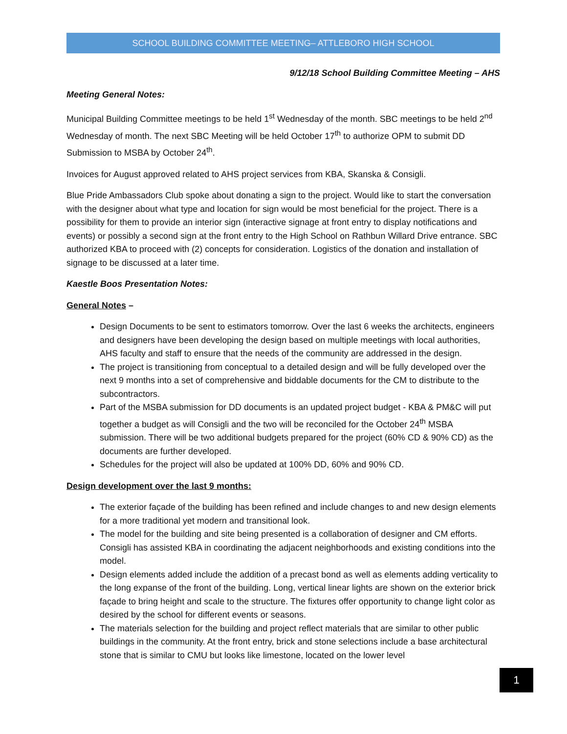SCHOOL BUILDING COMMITTEE MEETING– ATTLEBORO HIGH SCHOOL
9/12/18 School Building Committee Meeting – AHS
Meeting General Notes:
Municipal Building Committee meetings to be held 1<sup>st</sup> Wednesday of the month. SBC meetings to be held 2<sup>nd</sup> Wednesday of month. The next SBC Meeting will be held October 17<sup>th</sup> to authorize OPM to submit DD Submission to MSBA by October 24<sup>th</sup>.
Invoices for August approved related to AHS project services from KBA, Skanska & Consigli.
Blue Pride Ambassadors Club spoke about donating a sign to the project. Would like to start the conversation with the designer about what type and location for sign would be most beneficial for the project. There is a possibility for them to provide an interior sign (interactive signage at front entry to display notifications and events) or possibly a second sign at the front entry to the High School on Rathbun Willard Drive entrance. SBC authorized KBA to proceed with (2) concepts for consideration. Logistics of the donation and installation of signage to be discussed at a later time.
Kaestle Boos Presentation Notes:
General Notes –
Design Documents to be sent to estimators tomorrow. Over the last 6 weeks the architects, engineers and designers have been developing the design based on multiple meetings with local authorities, AHS faculty and staff to ensure that the needs of the community are addressed in the design.
The project is transitioning from conceptual to a detailed design and will be fully developed over the next 9 months into a set of comprehensive and biddable documents for the CM to distribute to the subcontractors.
Part of the MSBA submission for DD documents is an updated project budget - KBA & PM&C will put together a budget as will Consigli and the two will be reconciled for the October 24<sup>th</sup> MSBA submission. There will be two additional budgets prepared for the project (60% CD & 90% CD) as the documents are further developed.
Schedules for the project will also be updated at 100% DD, 60% and 90% CD.
Design development over the last 9 months:
The exterior façade of the building has been refined and include changes to and new design elements for a more traditional yet modern and transitional look.
The model for the building and site being presented is a collaboration of designer and CM efforts. Consigli has assisted KBA in coordinating the adjacent neighborhoods and existing conditions into the model.
Design elements added include the addition of a precast bond as well as elements adding verticality to the long expanse of the front of the building. Long, vertical linear lights are shown on the exterior brick façade to bring height and scale to the structure. The fixtures offer opportunity to change light color as desired by the school for different events or seasons.
The materials selection for the building and project reflect materials that are similar to other public buildings in the community. At the front entry, brick and stone selections include a base architectural stone that is similar to CMU but looks like limestone, located on the lower level
1